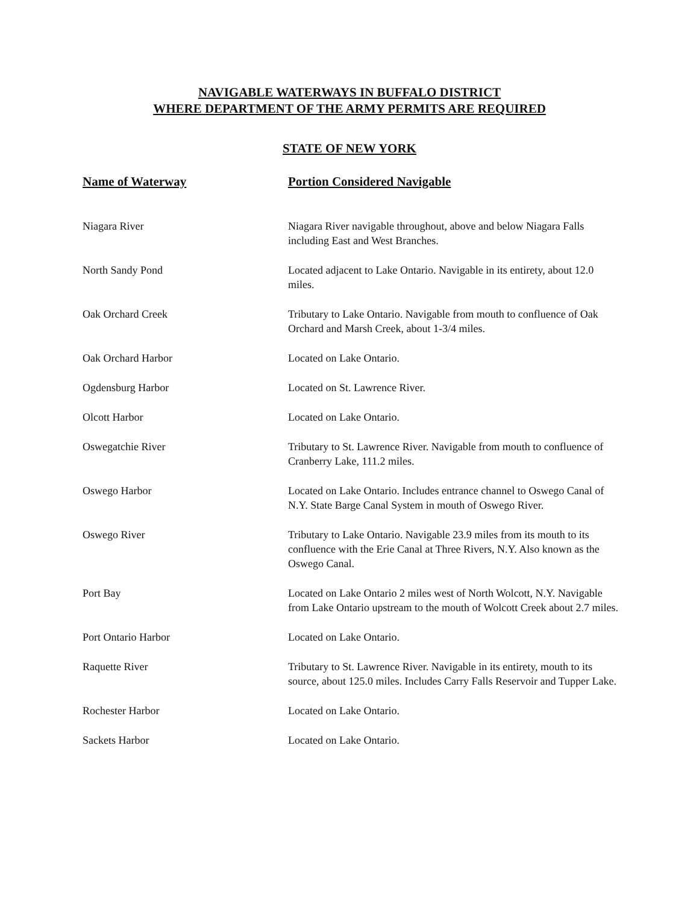NAVIGABLE WATERWAYS IN BUFFALO DISTRICT
WHERE DEPARTMENT OF THE ARMY PERMITS ARE REQUIRED
STATE OF NEW YORK
| Name of Waterway | Portion Considered Navigable |
| --- | --- |
| Niagara River | Niagara River navigable throughout, above and below Niagara Falls including East and West Branches. |
| North Sandy Pond | Located adjacent to Lake Ontario. Navigable in its entirety, about 12.0 miles. |
| Oak Orchard Creek | Tributary to Lake Ontario. Navigable from mouth to confluence of Oak Orchard and Marsh Creek, about 1-3/4 miles. |
| Oak Orchard Harbor | Located on Lake Ontario. |
| Ogdensburg Harbor | Located on St. Lawrence River. |
| Olcott Harbor | Located on Lake Ontario. |
| Oswegatchie River | Tributary to St. Lawrence River. Navigable from mouth to confluence of Cranberry Lake, 111.2 miles. |
| Oswego Harbor | Located on Lake Ontario. Includes entrance channel to Oswego Canal of N.Y. State Barge Canal System in mouth of Oswego River. |
| Oswego River | Tributary to Lake Ontario. Navigable 23.9 miles from its mouth to its confluence with the Erie Canal at Three Rivers, N.Y. Also known as the Oswego Canal. |
| Port Bay | Located on Lake Ontario 2 miles west of North Wolcott, N.Y. Navigable from Lake Ontario upstream to the mouth of Wolcott Creek about 2.7 miles. |
| Port Ontario Harbor | Located on Lake Ontario. |
| Raquette River | Tributary to St. Lawrence River. Navigable in its entirety, mouth to its source, about 125.0 miles. Includes Carry Falls Reservoir and Tupper Lake. |
| Rochester Harbor | Located on Lake Ontario. |
| Sackets Harbor | Located on Lake Ontario. |